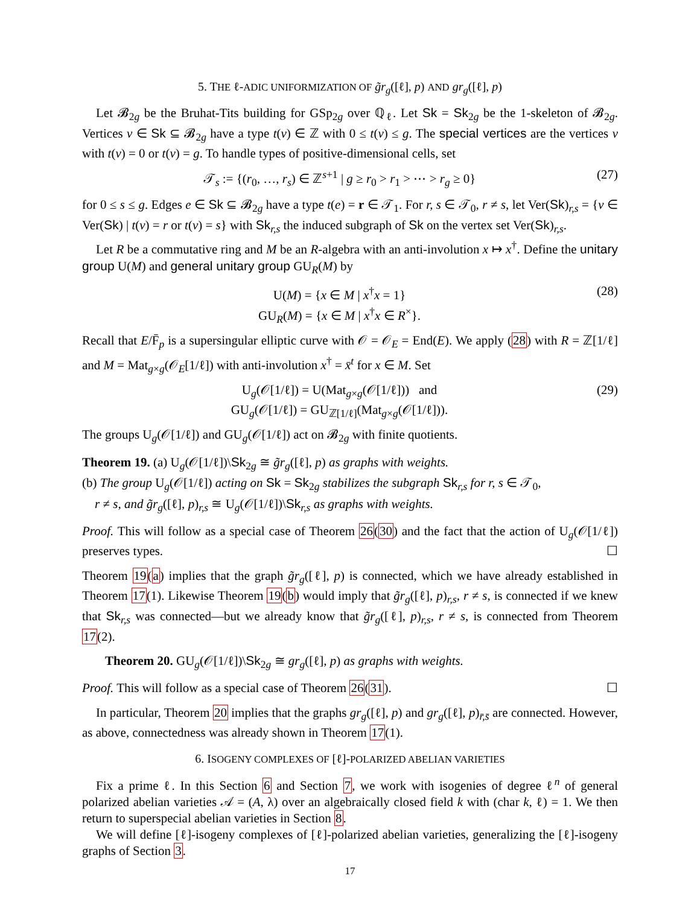5. THE ℓ-ADIC UNIFORMIZATION OF g̃r<sub>g</sub>([ℓ], p) AND gr<sub>g</sub>([ℓ], p)
Let 𝓑<sub>2g</sub> be the Bruhat-Tits building for GSp<sub>2g</sub> over ℚ<sub>ℓ</sub>. Let Sk = Sk<sub>2g</sub> be the 1-skeleton of 𝓑<sub>2g</sub>. Vertices v ∈ Sk ⊆ 𝓑<sub>2g</sub> have a type t(v) ∈ ℤ with 0 ≤ t(v) ≤ g. The special vertices are the vertices v with t(v) = 0 or t(v) = g. To handle types of positive-dimensional cells, set
𝒯<sub>s</sub> := {(r<sub>0</sub>, …, r<sub>s</sub>) ∈ ℤ<sup>s+1</sup> | g ≥ r<sub>0</sub> > r<sub>1</sub> > ⋯ > r<sub>g</sub> ≥ 0} (27)
for 0 ≤ s ≤ g. Edges e ∈ Sk ⊆ 𝓑<sub>2g</sub> have a type t(e) = r ∈ 𝒯<sub>1</sub>. For r, s ∈ 𝒯<sub>0</sub>, r ≠ s, let Ver(Sk)<sub>r,s</sub> = {v ∈ Ver(Sk) | t(v) = r or t(v) = s} with Sk<sub>r,s</sub> the induced subgraph of Sk on the vertex set Ver(Sk)<sub>r,s</sub>.
Let R be a commutative ring and M be an R-algebra with an anti-involution x ↦ x<sup>†</sup>. Define the unitary group U(M) and general unitary group GU<sub>R</sub>(M) by
U(M) = {x ∈ M | x<sup>†</sup>x = 1}
GU<sub>R</sub>(M) = {x ∈ M | x<sup>†</sup>x ∈ R<sup>×</sup>}. (28)
Recall that E/F̄<sub>p</sub> is a supersingular elliptic curve with 𝒪 = 𝒪<sub>E</sub> = End(E). We apply (28) with R = ℤ[1/ℓ] and M = Mat<sub>g×g</sub>(𝒪<sub>E</sub>[1/ℓ]) with anti-involution x<sup>†</sup> = x̄<sup>t</sup> for x ∈ M. Set
U<sub>g</sub>(𝒪[1/ℓ]) = U(Mat<sub>g×g</sub>(𝒪[1/ℓ])) and
GU<sub>g</sub>(𝒪[1/ℓ]) = GU<sub>ℤ[1/ℓ]</sub>(Mat<sub>g×g</sub>(𝒪[1/ℓ])). (29)
The groups U<sub>g</sub>(𝒪[1/ℓ]) and GU<sub>g</sub>(𝒪[1/ℓ]) act on 𝓑<sub>2g</sub> with finite quotients.
Theorem 19. (a) U<sub>g</sub>(𝒪[1/ℓ])\Sk<sub>2g</sub> ≅ g̃r<sub>g</sub>([ℓ], p) as graphs with weights.
(b) The group U<sub>g</sub>(𝒪[1/ℓ]) acting on Sk = Sk<sub>2g</sub> stabilizes the subgraph Sk<sub>r,s</sub> for r, s ∈ 𝒯<sub>0</sub>,
r ≠ s, and g̃r<sub>g</sub>([ℓ], p)<sub>r,s</sub> ≅ U<sub>g</sub>(𝒪[1/ℓ])\Sk<sub>r,s</sub> as graphs with weights.
Proof. This will follow as a special case of Theorem 26(30) and the fact that the action of U<sub>g</sub>(𝒪[1/ℓ]) preserves types. ☐
Theorem 19(a) implies that the graph g̃r<sub>g</sub>([ℓ], p) is connected, which we have already established in Theorem 17(1). Likewise Theorem 19(b) would imply that g̃r<sub>g</sub>([ℓ], p)<sub>r,s</sub>, r ≠ s, is connected if we knew that Sk<sub>r,s</sub> was connected—but we already know that g̃r<sub>g</sub>([ℓ], p)<sub>r,s</sub>, r ≠ s, is connected from Theorem 17(2).
Theorem 20. GU<sub>g</sub>(𝒪[1/ℓ])\Sk<sub>2g</sub> ≅ gr<sub>g</sub>([ℓ], p) as graphs with weights.
Proof. This will follow as a special case of Theorem 26(31). ☐
In particular, Theorem 20 implies that the graphs gr<sub>g</sub>([ℓ], p) and gr<sub>g</sub>([ℓ], p)<sub>r̄,s̄</sub> are connected. However, as above, connectedness was already shown in Theorem 17(1).
6. ISOGENY COMPLEXES OF [ℓ]-POLARIZED ABELIAN VARIETIES
Fix a prime ℓ. In this Section 6 and Section 7, we work with isogenies of degree ℓ<sup>n</sup> of general polarized abelian varieties 𝒜 = (A, λ) over an algebraically closed field k with (char k, ℓ) = 1. We then return to superspecial abelian varieties in Section 8.
We will define [ℓ]-isogeny complexes of [ℓ]-polarized abelian varieties, generalizing the [ℓ]-isogeny graphs of Section 3.
17